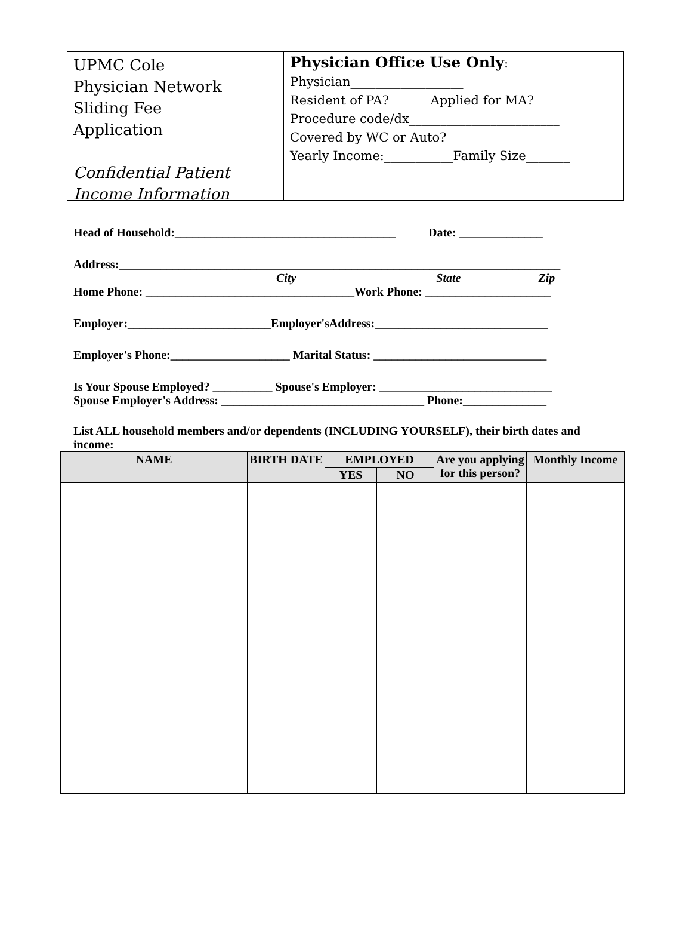UPMC Cole
Physician Network
Sliding Fee
Application
Confidential Patient
Income Information
Physician Office Use Only:
Physician__________________
Resident of PA?______ Applied for MA?______
Procedure code/dx________________________
Covered by WC or Auto?___________________
Yearly Income:___________Family Size_______
Head of Household:_____________________________________ Date: ______________
Address:__________________________________________________________________________
City State Zip
Home Phone: ___________________________________Work Phone: _____________________
Employer:________________________Employer'sAddress:_____________________________
Employer's Phone:____________________ Marital Status: _____________________________
Is Your Spouse Employed? __________ Spouse's Employer: _____________________________
Spouse Employer's Address: __________________________________ Phone:______________
List ALL household members and/or dependents (INCLUDING YOURSELF), their birth dates and income:
| NAME | BIRTH DATE | EMPLOYED | | Are you applying for this person? | Monthly Income |
| --- | --- | --- | --- | --- | --- |
| | | YES | NO | | |